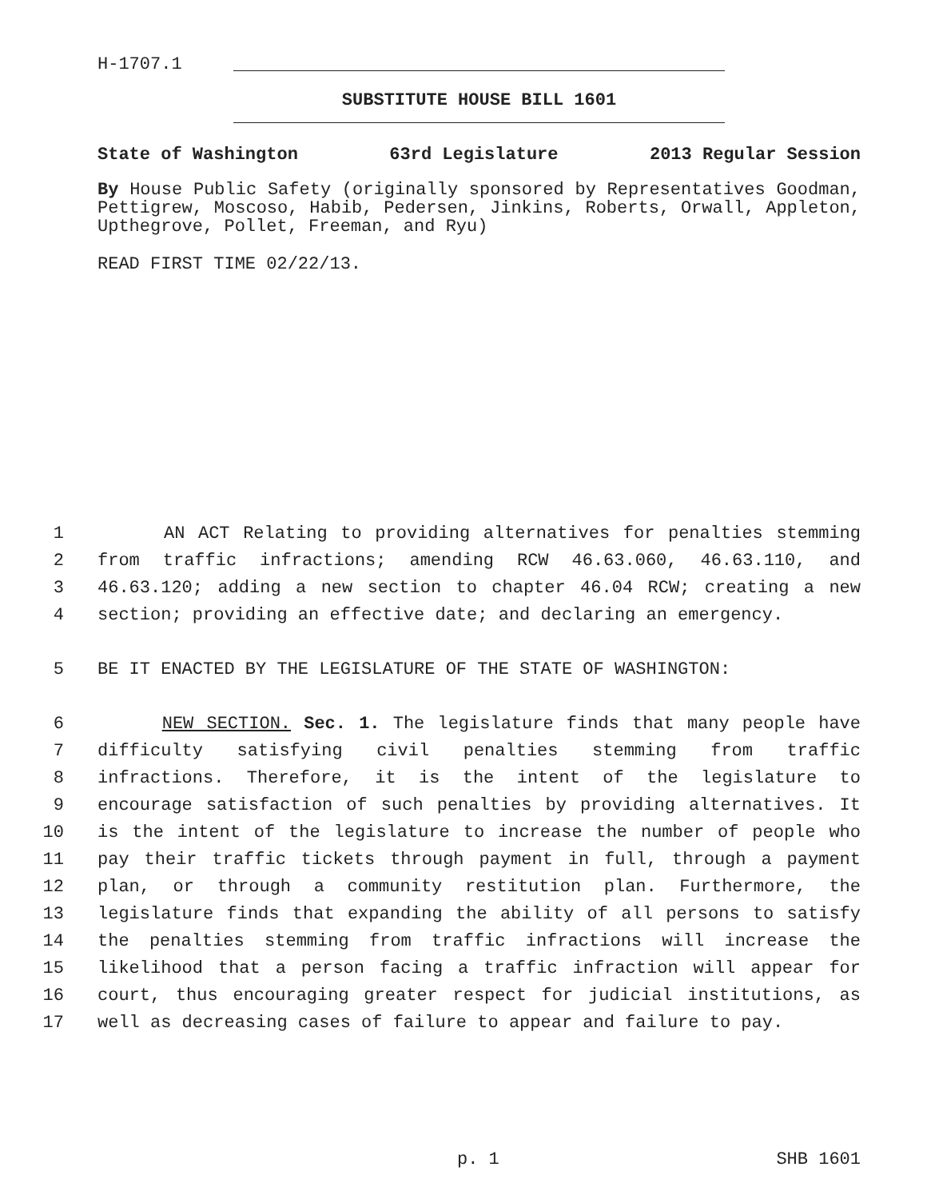H-1707.1
SUBSTITUTE HOUSE BILL 1601
State of Washington 63rd Legislature 2013 Regular Session
By House Public Safety (originally sponsored by Representatives Goodman, Pettigrew, Moscoso, Habib, Pedersen, Jinkins, Roberts, Orwall, Appleton, Upthegrove, Pollet, Freeman, and Ryu)
READ FIRST TIME 02/22/13.
1 AN ACT Relating to providing alternatives for penalties stemming
2 from traffic infractions; amending RCW 46.63.060, 46.63.110, and
3 46.63.120; adding a new section to chapter 46.04 RCW; creating a new
4 section; providing an effective date; and declaring an emergency.
5 BE IT ENACTED BY THE LEGISLATURE OF THE STATE OF WASHINGTON:
6 NEW SECTION. Sec. 1. The legislature finds that many people have
7 difficulty satisfying civil penalties stemming from traffic
8 infractions. Therefore, it is the intent of the legislature to
9 encourage satisfaction of such penalties by providing alternatives. It
10 is the intent of the legislature to increase the number of people who
11 pay their traffic tickets through payment in full, through a payment
12 plan, or through a community restitution plan. Furthermore, the
13 legislature finds that expanding the ability of all persons to satisfy
14 the penalties stemming from traffic infractions will increase the
15 likelihood that a person facing a traffic infraction will appear for
16 court, thus encouraging greater respect for judicial institutions, as
17 well as decreasing cases of failure to appear and failure to pay.
p. 1 SHB 1601